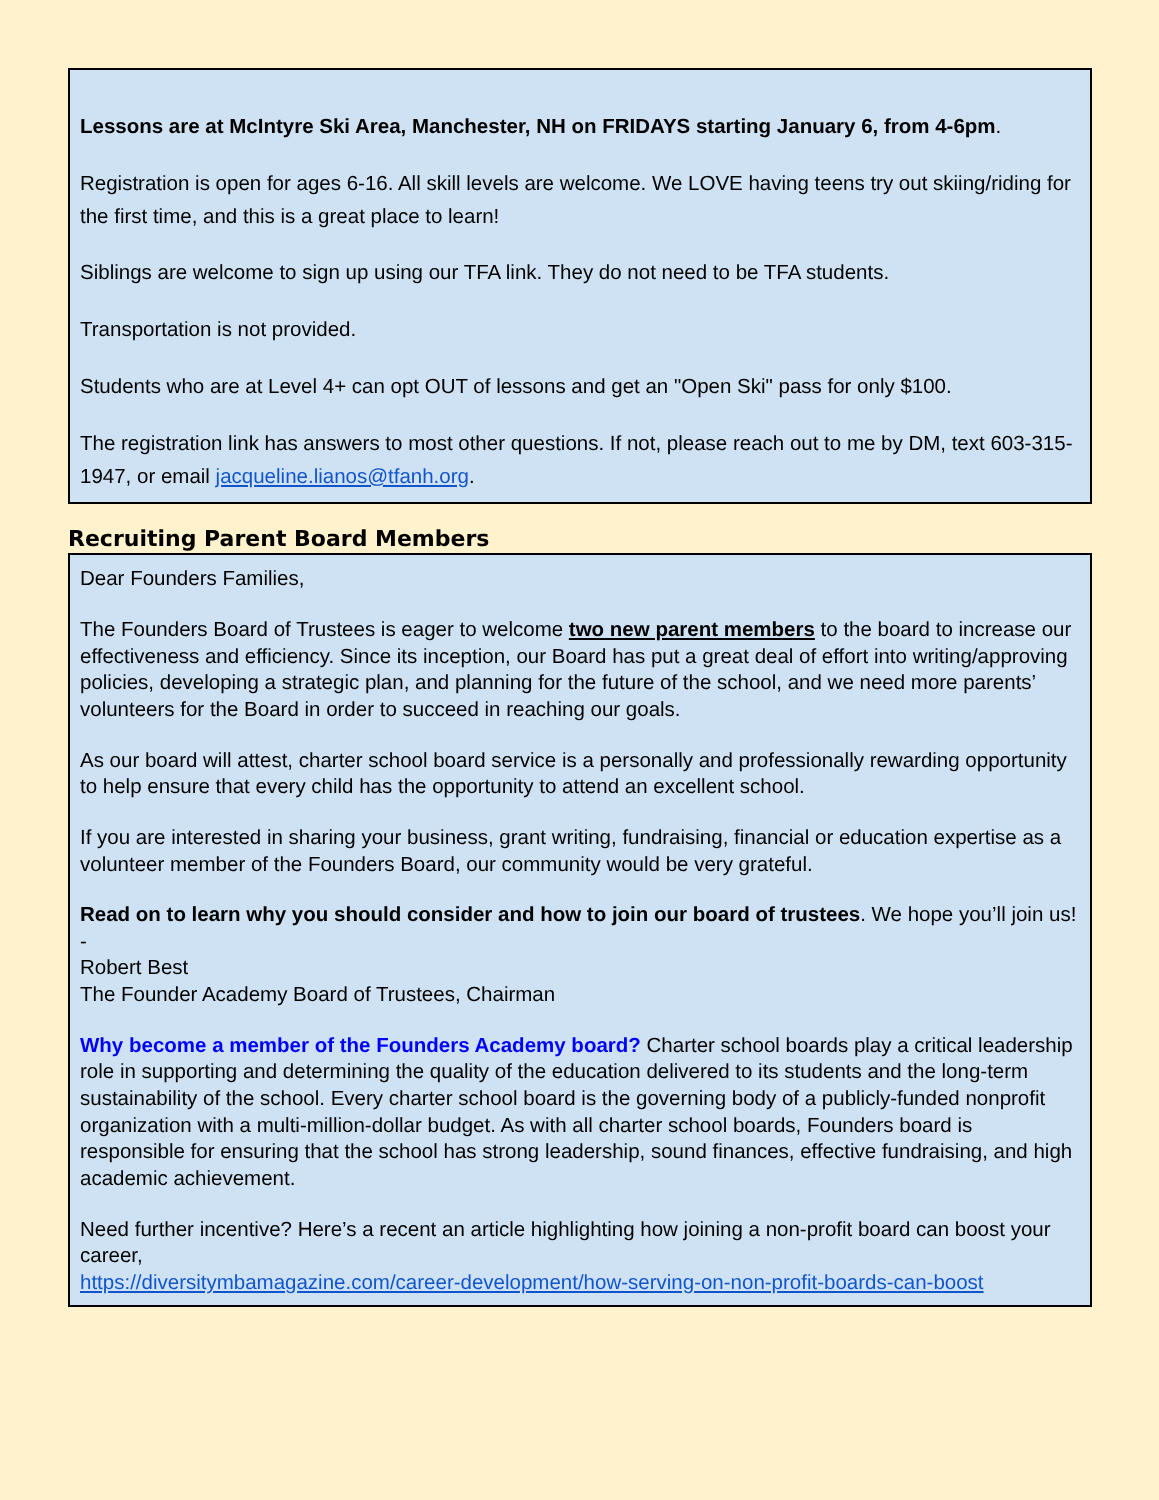Lessons are at McIntyre Ski Area, Manchester, NH on FRIDAYS starting January 6, from 4-6pm.
Registration is open for ages 6-16. All skill levels are welcome. We LOVE having teens try out skiing/riding for the first time, and this is a great place to learn!
Siblings are welcome to sign up using our TFA link. They do not need to be TFA students.
Transportation is not provided.
Students who are at Level 4+ can opt OUT of lessons and get an "Open Ski" pass for only $100.
The registration link has answers to most other questions. If not, please reach out to me by DM, text 603-315-1947, or email jacqueline.lianos@tfanh.org.
Recruiting Parent Board Members
Dear Founders Families,
The Founders Board of Trustees is eager to welcome two new parent members to the board to increase our effectiveness and efficiency. Since its inception, our Board has put a great deal of effort into writing/approving policies, developing a strategic plan, and planning for the future of the school, and we need more parents’ volunteers for the Board in order to succeed in reaching our goals.
As our board will attest, charter school board service is a personally and professionally rewarding opportunity to help ensure that every child has the opportunity to attend an excellent school.
If you are interested in sharing your business, grant writing, fundraising, financial or education expertise as a volunteer member of the Founders Board, our community would be very grateful.
Read on to learn why you should consider and how to join our board of trustees. We hope you’ll join us!
-
Robert Best
The Founder Academy Board of Trustees, Chairman
Why become a member of the Founders Academy board? Charter school boards play a critical leadership role in supporting and determining the quality of the education delivered to its students and the long-term sustainability of the school. Every charter school board is the governing body of a publicly-funded nonprofit organization with a multi-million-dollar budget. As with all charter school boards, Founders board is responsible for ensuring that the school has strong leadership, sound finances, effective fundraising, and high academic achievement.
Need further incentive? Here’s a recent an article highlighting how joining a non-profit board can boost your career,
https://diversitymbamagazine.com/career-development/how-serving-on-non-profit-boards-can-boost